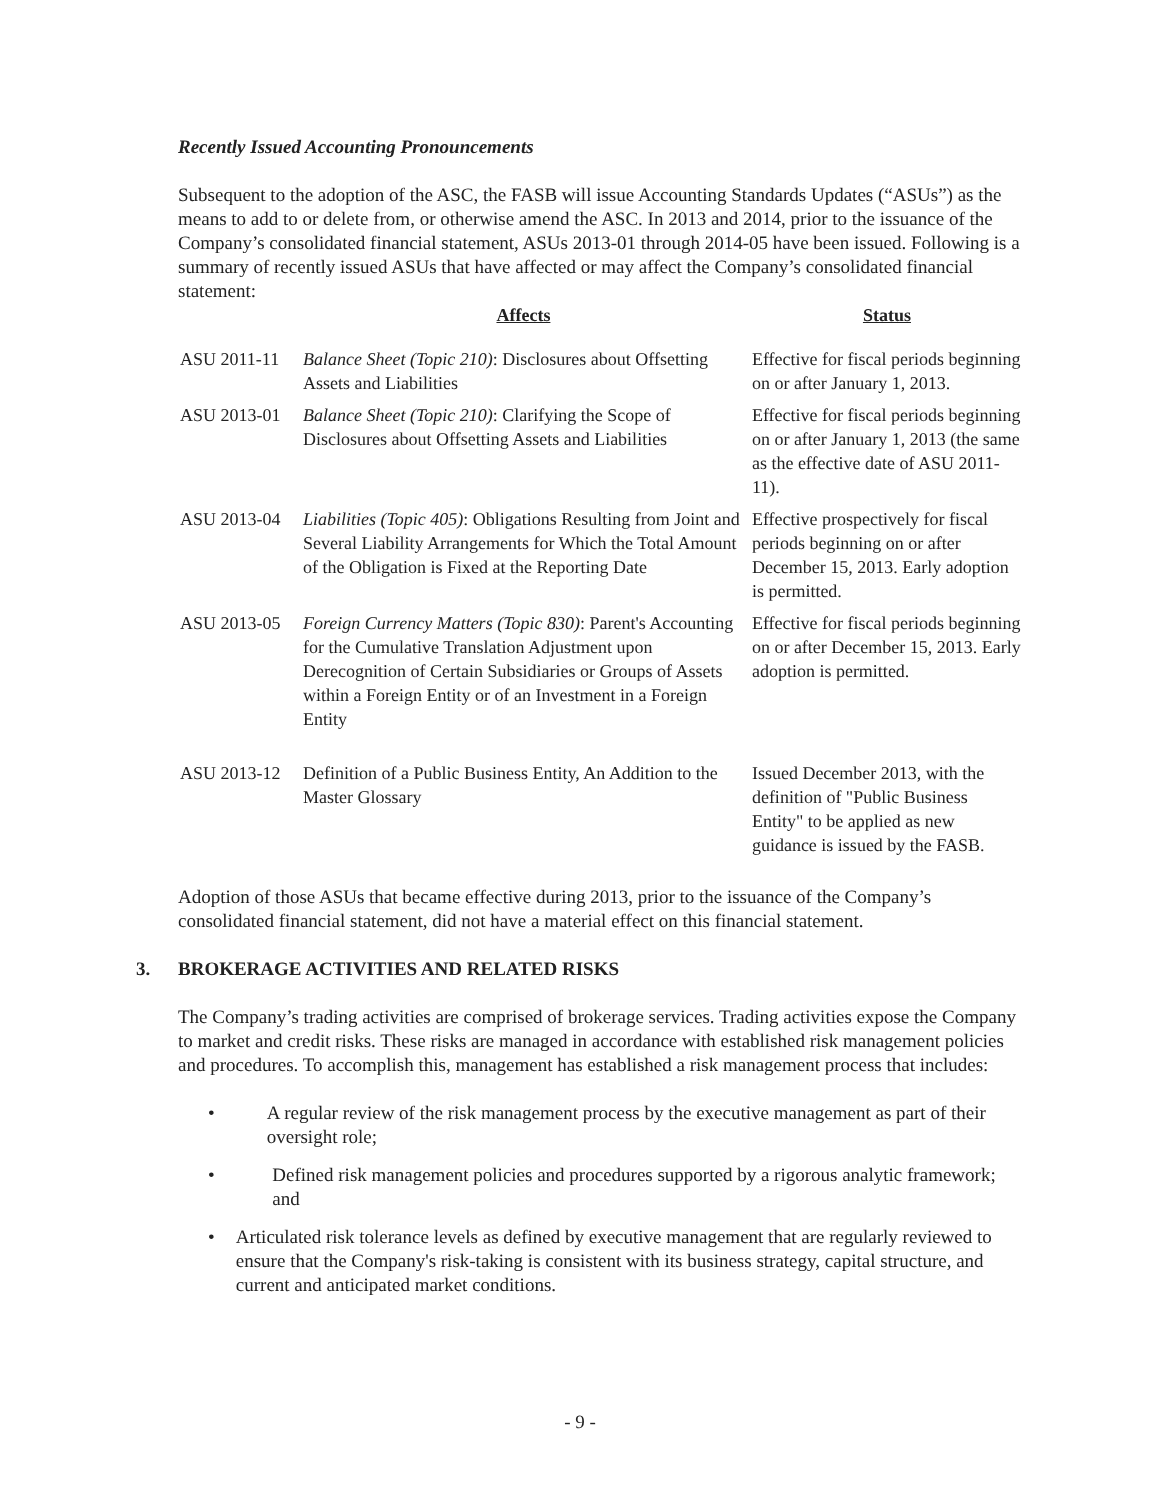Recently Issued Accounting Pronouncements
Subsequent to the adoption of the ASC, the FASB will issue Accounting Standards Updates (“ASUs”) as the means to add to or delete from, or otherwise amend the ASC. In 2013 and 2014, prior to the issuance of the Company’s consolidated financial statement, ASUs 2013-01 through 2014-05 have been issued. Following is a summary of recently issued ASUs that have affected or may affect the Company’s consolidated financial statement:
| | Affects | Status |
| --- | --- | --- |
| ASU 2011-11 | Balance Sheet (Topic 210) : Disclosures about Offsetting Assets and Liabilities | Effective for fiscal periods beginning on or after January 1, 2013. |
| ASU 2013-01 | Balance Sheet (Topic 210) : Clarifying the Scope of Disclosures about Offsetting Assets and Liabilities | Effective for fiscal periods beginning on or after January 1, 2013 (the same as the effective date of ASU 2011-11). |
| ASU 2013-04 | Liabilities (Topic 405) : Obligations Resulting from Joint and Several Liability Arrangements for Which the Total Amount of the Obligation is Fixed at the Reporting Date | Effective prospectively for fiscal periods beginning on or after December 15, 2013. Early adoption is permitted. |
| ASU 2013-05 | Foreign Currency Matters (Topic 830) : Parent's Accounting for the Cumulative Translation Adjustment upon Derecognition of Certain Subsidiaries or Groups of Assets within a Foreign Entity or of an Investment in a Foreign Entity | Effective for fiscal periods beginning on or after December 15, 2013. Early adoption is permitted. |
| ASU 2013-12 | Definition of a Public Business Entity, An Addition to the Master Glossary | Issued December 2013, with the definition of "Public Business Entity" to be applied as new guidance is issued by the FASB. |
Adoption of those ASUs that became effective during 2013, prior to the issuance of the Company’s consolidated financial statement, did not have a material effect on this financial statement.
3. BROKERAGE ACTIVITIES AND RELATED RISKS
The Company’s trading activities are comprised of brokerage services. Trading activities expose the Company to market and credit risks. These risks are managed in accordance with established risk management policies and procedures. To accomplish this, management has established a risk management process that includes:
• A regular review of the risk management process by the executive management as part of their oversight role;
• Defined risk management policies and procedures supported by a rigorous analytic framework; and
• Articulated risk tolerance levels as defined by executive management that are regularly reviewed to ensure that the Company's risk-taking is consistent with its business strategy, capital structure, and current and anticipated market conditions.
- 9 -